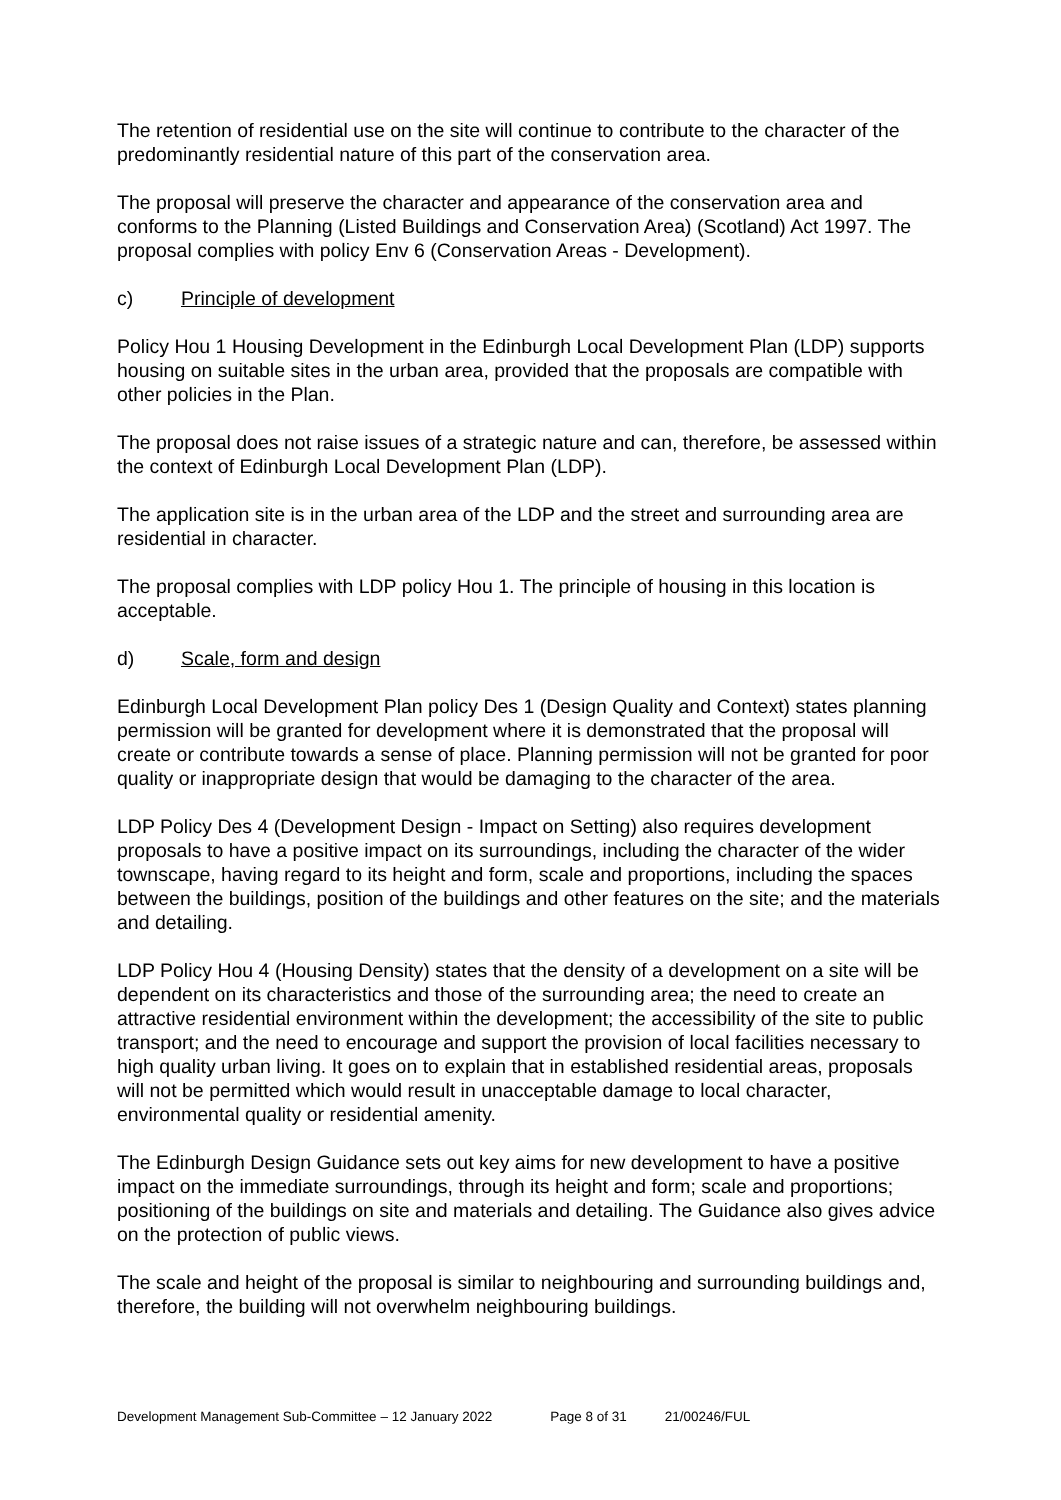The retention of residential use on the site will continue to contribute to the character of the predominantly residential nature of this part of the conservation area.
The proposal will preserve the character and appearance of the conservation area and conforms to the Planning (Listed Buildings and Conservation Area) (Scotland) Act 1997. The proposal complies with policy Env 6 (Conservation Areas - Development).
c) Principle of development
Policy Hou 1 Housing Development in the Edinburgh Local Development Plan (LDP) supports housing on suitable sites in the urban area, provided that the proposals are compatible with other policies in the Plan.
The proposal does not raise issues of a strategic nature and can, therefore, be assessed within the context of Edinburgh Local Development Plan (LDP).
The application site is in the urban area of the LDP and the street and surrounding area are residential in character.
The proposal complies with LDP policy Hou 1. The principle of housing in this location is acceptable.
d) Scale, form and design
Edinburgh Local Development Plan policy Des 1 (Design Quality and Context) states planning permission will be granted for development where it is demonstrated that the proposal will create or contribute towards a sense of place. Planning permission will not be granted for poor quality or inappropriate design that would be damaging to the character of the area.
LDP Policy Des 4 (Development Design - Impact on Setting) also requires development proposals to have a positive impact on its surroundings, including the character of the wider townscape, having regard to its height and form, scale and proportions, including the spaces between the buildings, position of the buildings and other features on the site; and the materials and detailing.
LDP Policy Hou 4 (Housing Density) states that the density of a development on a site will be dependent on its characteristics and those of the surrounding area; the need to create an attractive residential environment within the development; the accessibility of the site to public transport; and the need to encourage and support the provision of local facilities necessary to high quality urban living. It goes on to explain that in established residential areas, proposals will not be permitted which would result in unacceptable damage to local character, environmental quality or residential amenity.
The Edinburgh Design Guidance sets out key aims for new development to have a positive impact on the immediate surroundings, through its height and form; scale and proportions; positioning of the buildings on site and materials and detailing. The Guidance also gives advice on the protection of public views.
The scale and height of the proposal is similar to neighbouring and surrounding buildings and, therefore, the building will not overwhelm neighbouring buildings.
Development Management Sub-Committee – 12 January 2022 Page 8 of 31 21/00246/FUL